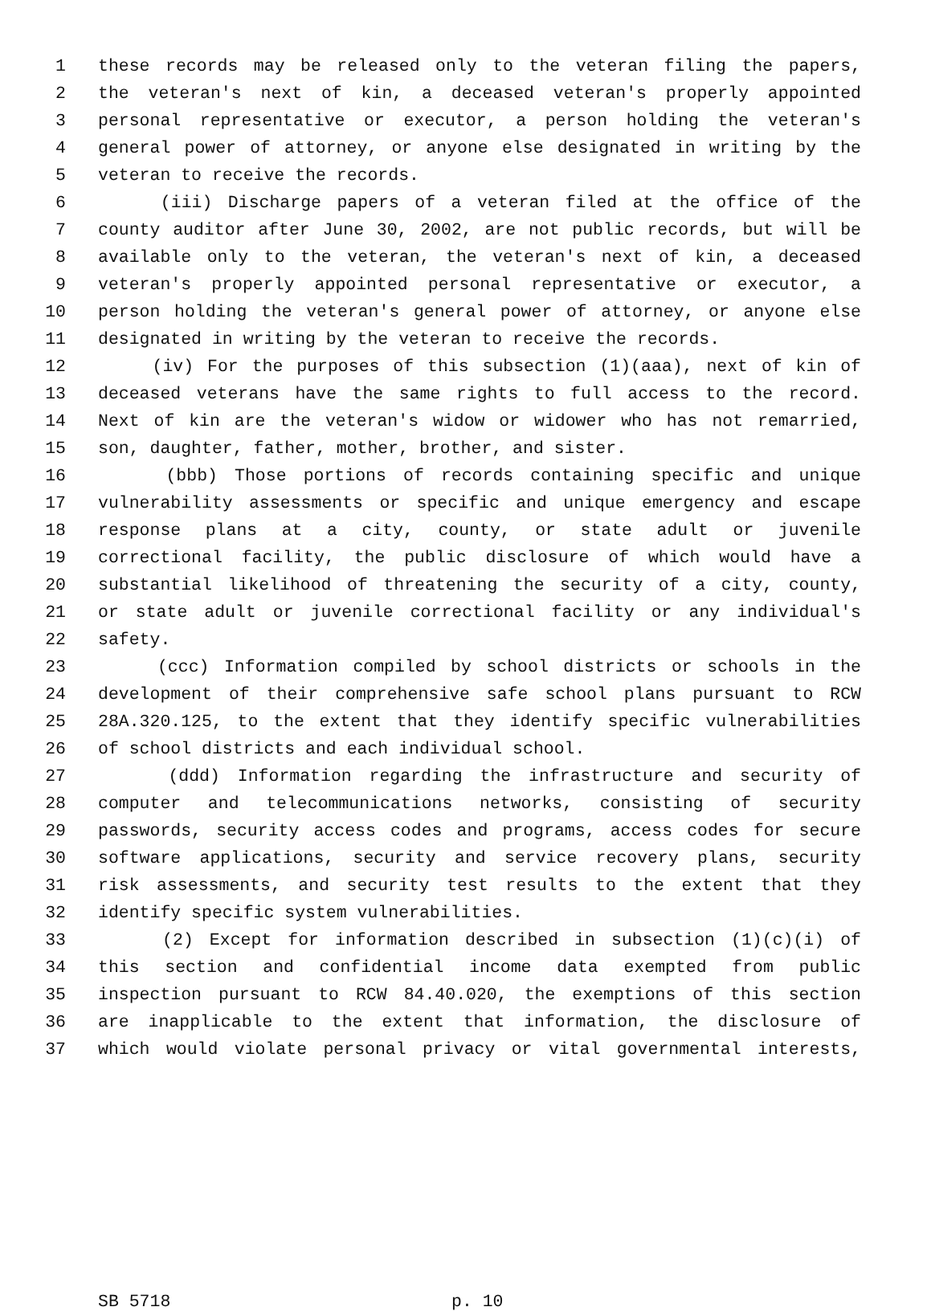1 these records may be released only to the veteran filing the papers,
2 the veteran's next of kin, a deceased veteran's properly appointed
3 personal representative or executor, a person holding the veteran's
4 general power of attorney, or anyone else designated in writing by the
5 veteran to receive the records.
6 (iii) Discharge papers of a veteran filed at the office of the
7 county auditor after June 30, 2002, are not public records, but will be
8 available only to the veteran, the veteran's next of kin, a deceased
9 veteran's properly appointed personal representative or executor, a
10 person holding the veteran's general power of attorney, or anyone else
11 designated in writing by the veteran to receive the records.
12 (iv) For the purposes of this subsection (1)(aaa), next of kin of
13 deceased veterans have the same rights to full access to the record.
14 Next of kin are the veteran's widow or widower who has not remarried,
15 son, daughter, father, mother, brother, and sister.
16 (bbb) Those portions of records containing specific and unique
17 vulnerability assessments or specific and unique emergency and escape
18 response plans at a city, county, or state adult or juvenile
19 correctional facility, the public disclosure of which would have a
20 substantial likelihood of threatening the security of a city, county,
21 or state adult or juvenile correctional facility or any individual's
22 safety.
23 (ccc) Information compiled by school districts or schools in the
24 development of their comprehensive safe school plans pursuant to RCW
25 28A.320.125, to the extent that they identify specific vulnerabilities
26 of school districts and each individual school.
27 (ddd) Information regarding the infrastructure and security of
28 computer and telecommunications networks, consisting of security
29 passwords, security access codes and programs, access codes for secure
30 software applications, security and service recovery plans, security
31 risk assessments, and security test results to the extent that they
32 identify specific system vulnerabilities.
33 (2) Except for information described in subsection (1)(c)(i) of
34 this section and confidential income data exempted from public
35 inspection pursuant to RCW 84.40.020, the exemptions of this section
36 are inapplicable to the extent that information, the disclosure of
37 which would violate personal privacy or vital governmental interests,
SB 5718 p. 10